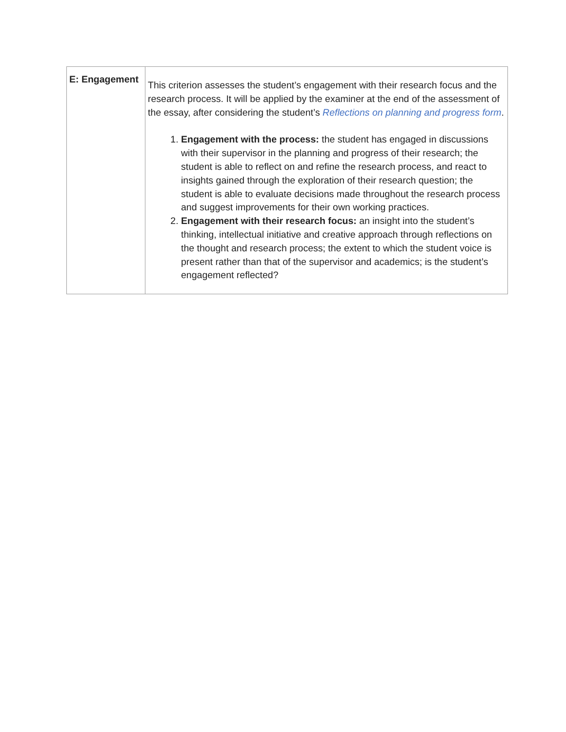| E: Engagement | This criterion assesses the student’s engagement with their research focus and the research process. It will be applied by the examiner at the end of the assessment of the essay, after considering the student’s Reflections on planning and progress form . 1. Engagement with the process: the student has engaged in discussions with their supervisor in the planning and progress of their research; the student is able to reflect on and refine the research process, and react to insights gained through the exploration of their research question; the student is able to evaluate decisions made throughout the research process and suggest improvements for their own working practices. 2. Engagement with their research focus: an insight into the student’s thinking, intellectual initiative and creative approach through reflections on the thought and research process; the extent to which the student voice is present rather than that of the supervisor and academics; is the student’s engagement reflected? |